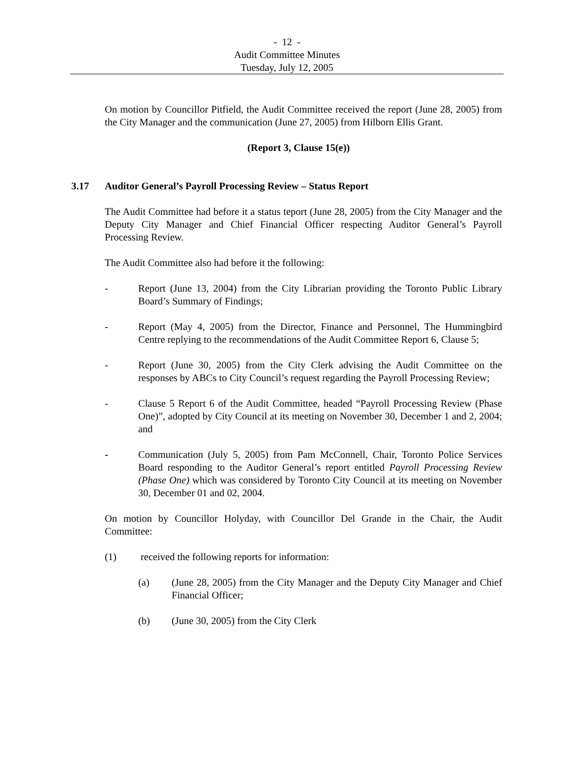- 12 -
Audit Committee Minutes
Tuesday, July 12, 2005
On motion by Councillor Pitfield, the Audit Committee received the report (June 28, 2005) from the City Manager and the communication (June 27, 2005) from Hilborn Ellis Grant.
(Report 3, Clause 15(e))
3.17 Auditor General’s Payroll Processing Review – Status Report
The Audit Committee had before it a status teport (June 28, 2005) from the City Manager and the Deputy City Manager and Chief Financial Officer respecting Auditor General’s Payroll Processing Review.
The Audit Committee also had before it the following:
- Report (June 13, 2004) from the City Librarian providing the Toronto Public Library Board’s Summary of Findings;
- Report (May 4, 2005) from the Director, Finance and Personnel, The Hummingbird Centre replying to the recommendations of the Audit Committee Report 6, Clause 5;
- Report (June 30, 2005) from the City Clerk advising the Audit Committee on the responses by ABCs to City Council’s request regarding the Payroll Processing Review;
- Clause 5 Report 6 of the Audit Committee, headed “Payroll Processing Review (Phase One)”, adopted by City Council at its meeting on November 30, December 1 and 2, 2004; and
- Communication (July 5, 2005) from Pam McConnell, Chair, Toronto Police Services Board responding to the Auditor General’s report entitled Payroll Processing Review (Phase One) which was considered by Toronto City Council at its meeting on November 30, December 01 and 02, 2004.
On motion by Councillor Holyday, with Councillor Del Grande in the Chair, the Audit Committee:
(1) received the following reports for information:
(a) (June 28, 2005) from the City Manager and the Deputy City Manager and Chief Financial Officer;
(b) (June 30, 2005) from the City Clerk